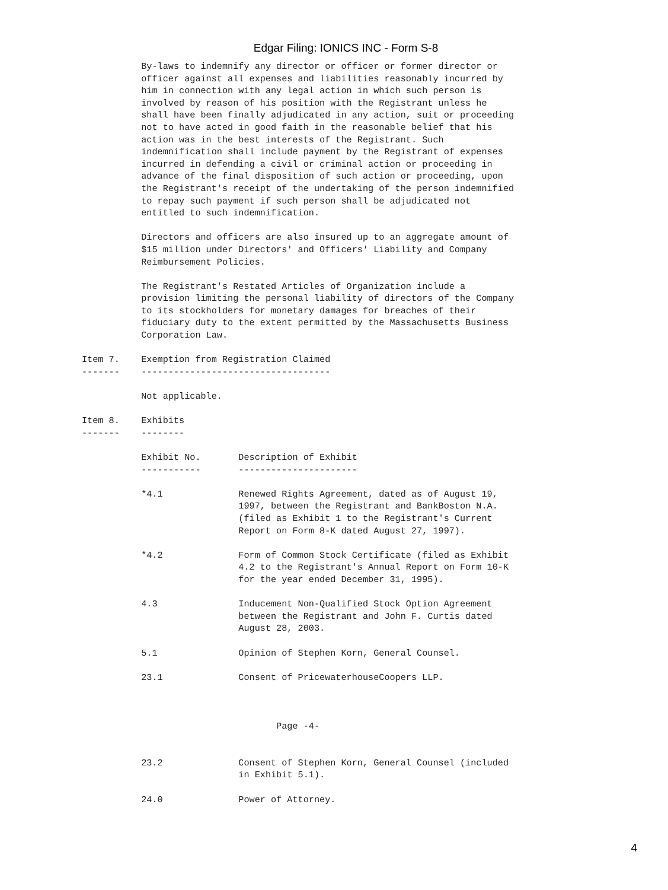Edgar Filing: IONICS INC - Form S-8
           By-laws to indemnify any director or officer or former director or
           officer against all expenses and liabilities reasonably incurred by
           him in connection with any legal action in which such person is
           involved by reason of his position with the Registrant unless he
           shall have been finally adjudicated in any action, suit or proceeding
           not to have acted in good faith in the reasonable belief that his
           action was in the best interests of the Registrant. Such
           indemnification shall include payment by the Registrant of expenses
           incurred in defending a civil or criminal action or proceeding in
           advance of the final disposition of such action or proceeding, upon
           the Registrant's receipt of the undertaking of the person indemnified
           to repay such payment if such person shall be adjudicated not
           entitled to such indemnification.

           Directors and officers are also insured up to an aggregate amount of
           $15 million under Directors' and Officers' Liability and Company
           Reimbursement Policies.

           The Registrant's Restated Articles of Organization include a
           provision limiting the personal liability of directors of the Company
           to its stockholders for monetary damages for breaches of their
           fiduciary duty to the extent permitted by the Massachusetts Business
           Corporation Law.

Item 7.    Exemption from Registration Claimed
-------    -----------------------------------

           Not applicable.

Item 8.    Exhibits
-------    --------

           Exhibit No.       Description of Exhibit
           -----------       ----------------------

           *4.1              Renewed Rights Agreement, dated as of August 19,
                             1997, between the Registrant and BankBoston N.A.
                             (filed as Exhibit 1 to the Registrant's Current
                             Report on Form 8-K dated August 27, 1997).

           *4.2              Form of Common Stock Certificate (filed as Exhibit
                             4.2 to the Registrant's Annual Report on Form 10-K
                             for the year ended December 31, 1995).

           4.3               Inducement Non-Qualified Stock Option Agreement
                             between the Registrant and John F. Curtis dated
                             August 28, 2003.

           5.1               Opinion of Stephen Korn, General Counsel.

           23.1              Consent of PricewaterhouseCoopers LLP.



                                    Page -4-


           23.2              Consent of Stephen Korn, General Counsel (included
                             in Exhibit 5.1).

           24.0              Power of Attorney.
4